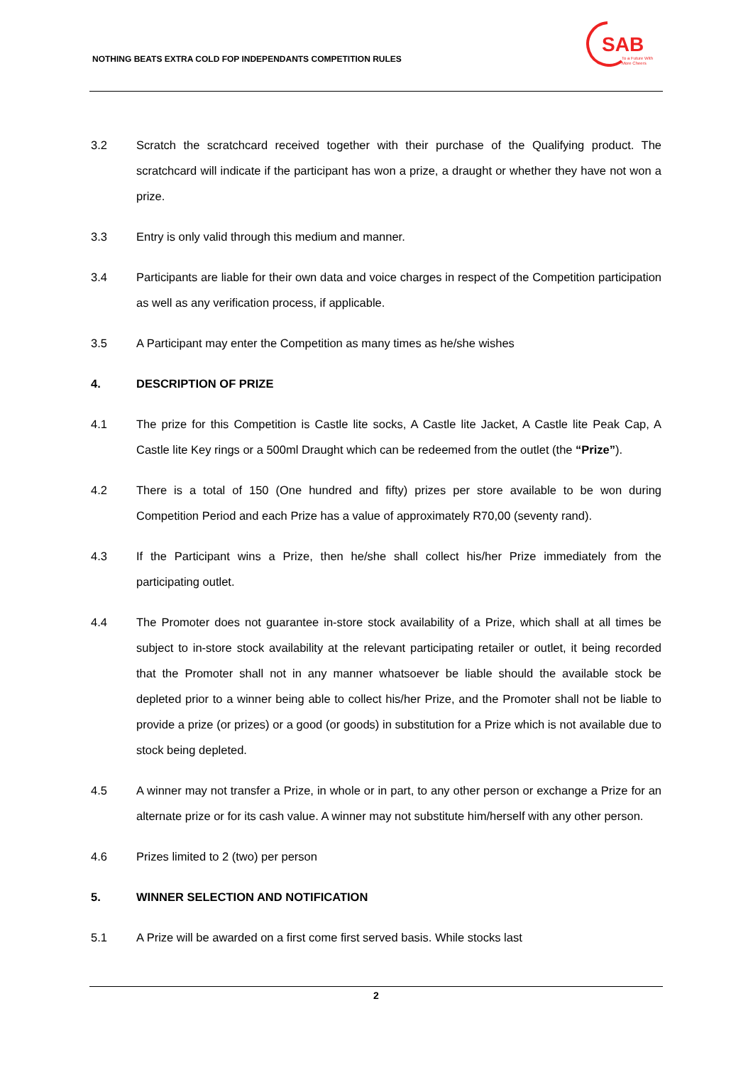NOTHING BEATS EXTRA COLD FOP INDEPENDANTS COMPETITION RULES
SAB
To a Future With
More Cheers
3.2 Scratch the scratchcard received together with their purchase of the Qualifying product. The scratchcard will indicate if the participant has won a prize, a draught or whether they have not won a prize.
3.3 Entry is only valid through this medium and manner.
3.4 Participants are liable for their own data and voice charges in respect of the Competition participation as well as any verification process, if applicable.
3.5 A Participant may enter the Competition as many times as he/she wishes
4. DESCRIPTION OF PRIZE
4.1 The prize for this Competition is Castle lite socks, A Castle lite Jacket, A Castle lite Peak Cap, A Castle lite Key rings or a 500ml Draught which can be redeemed from the outlet (the “Prize”).
4.2 There is a total of 150 (One hundred and fifty) prizes per store available to be won during Competition Period and each Prize has a value of approximately R70,00 (seventy rand).
4.3 If the Participant wins a Prize, then he/she shall collect his/her Prize immediately from the participating outlet.
4.4 The Promoter does not guarantee in-store stock availability of a Prize, which shall at all times be subject to in-store stock availability at the relevant participating retailer or outlet, it being recorded that the Promoter shall not in any manner whatsoever be liable should the available stock be depleted prior to a winner being able to collect his/her Prize, and the Promoter shall not be liable to provide a prize (or prizes) or a good (or goods) in substitution for a Prize which is not available due to stock being depleted.
4.5 A winner may not transfer a Prize, in whole or in part, to any other person or exchange a Prize for an alternate prize or for its cash value. A winner may not substitute him/herself with any other person.
4.6 Prizes limited to 2 (two) per person
5. WINNER SELECTION AND NOTIFICATION
5.1 A Prize will be awarded on a first come first served basis. While stocks last
2